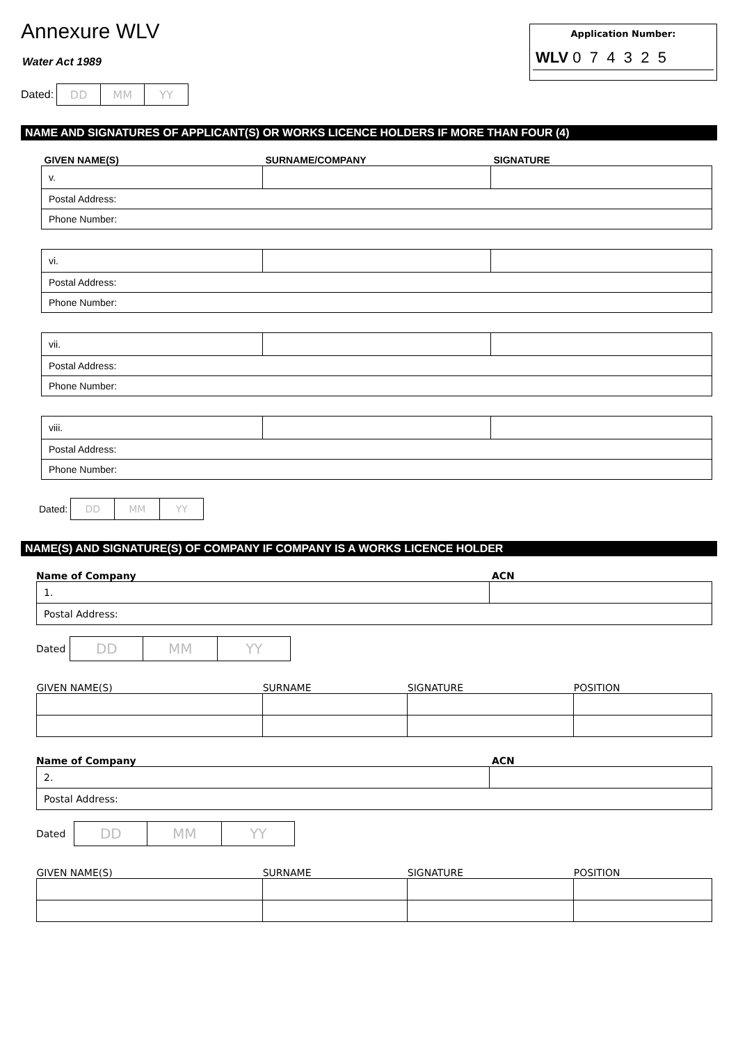Annexure WLV
Water Act 1989
Dated:
| DD | MM | YY |
Application Number:
WLV 0 7 4 3 2 5
NAME AND SIGNATURES OF APPLICANT(S) OR WORKS LICENCE HOLDERS IF MORE THAN FOUR (4)
| GIVEN NAME(S) | SURNAME/COMPANY | SIGNATURE |
| --- | --- | --- |
| v. | | |
| Postal Address: | | |
| Phone Number: | | |
| vi. | | |
| Postal Address: | | |
| Phone Number: | | |
| vii. | | |
| Postal Address: | | |
| Phone Number: | | |
| viii. | | |
| Postal Address: | | |
| Phone Number: | | |
Dated:
| DD | MM | YY |
NAME(S) AND SIGNATURE(S) OF COMPANY IF COMPANY IS A WORKS LICENCE HOLDER
Name of Company ACN
| 1. | |
| Postal Address: | |
Dated
| DD | MM | YY |
| GIVEN NAME(S) | SURNAME | SIGNATURE | POSITION |
| --- | --- | --- | --- |
Name of Company ACN
| 2. | |
| Postal Address: | |
Dated
| DD | MM | YY |
| GIVEN NAME(S) | SURNAME | SIGNATURE | POSITION |
| --- | --- | --- | --- |